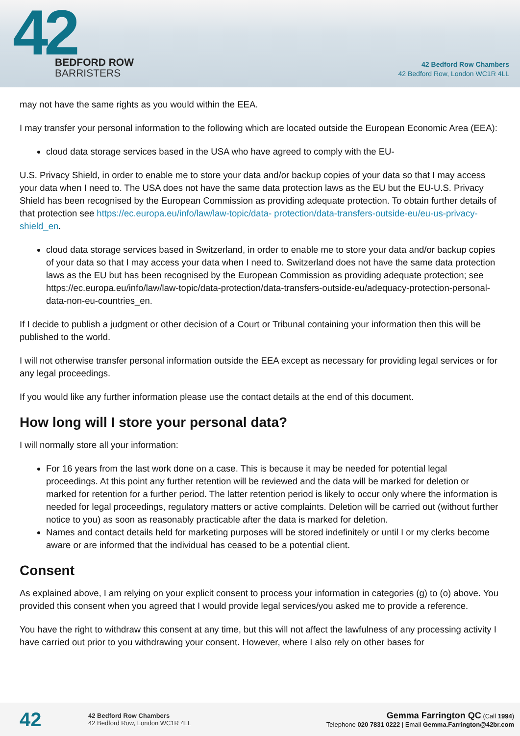42
BEDFORD ROW
BARRISTERS
42 Bedford Row Chambers
42 Bedford Row, London WC1R 4LL
may not have the same rights as you would within the EEA.
I may transfer your personal information to the following which are located outside the European Economic Area (EEA):
cloud data storage services based in the USA who have agreed to comply with the EU-
U.S. Privacy Shield, in order to enable me to store your data and/or backup copies of your data so that I may access your data when I need to. The USA does not have the same data protection laws as the EU but the EU-U.S. Privacy Shield has been recognised by the European Commission as providing adequate protection. To obtain further details of that protection see https://ec.europa.eu/info/law/law-topic/data- protection/data-transfers-outside-eu/eu-us-privacy-shield_en.
cloud data storage services based in Switzerland, in order to enable me to store your data and/or backup copies of your data so that I may access your data when I need to. Switzerland does not have the same data protection laws as the EU but has been recognised by the European Commission as providing adequate protection; see https://ec.europa.eu/info/law/law-topic/data-protection/data-transfers-outside-eu/adequacy-protection-personal-data-non-eu-countries_en.
If I decide to publish a judgment or other decision of a Court or Tribunal containing your information then this will be published to the world.
I will not otherwise transfer personal information outside the EEA except as necessary for providing legal services or for any legal proceedings.
If you would like any further information please use the contact details at the end of this document.
How long will I store your personal data?
I will normally store all your information:
For 16 years from the last work done on a case. This is because it may be needed for potential legal proceedings. At this point any further retention will be reviewed and the data will be marked for deletion or marked for retention for a further period. The latter retention period is likely to occur only where the information is needed for legal proceedings, regulatory matters or active complaints. Deletion will be carried out (without further notice to you) as soon as reasonably practicable after the data is marked for deletion.
Names and contact details held for marketing purposes will be stored indefinitely or until I or my clerks become aware or are informed that the individual has ceased to be a potential client.
Consent
As explained above, I am relying on your explicit consent to process your information in categories (g) to (o) above. You provided this consent when you agreed that I would provide legal services/you asked me to provide a reference.
You have the right to withdraw this consent at any time, but this will not affect the lawfulness of any processing activity I have carried out prior to you withdrawing your consent. However, where I also rely on other bases for
42
42 Bedford Row Chambers
42 Bedford Row, London WC1R 4LL
Gemma Farrington QC (Call 1994)
Telephone 020 7831 0222 | Email Gemma.Farrington@42br.com